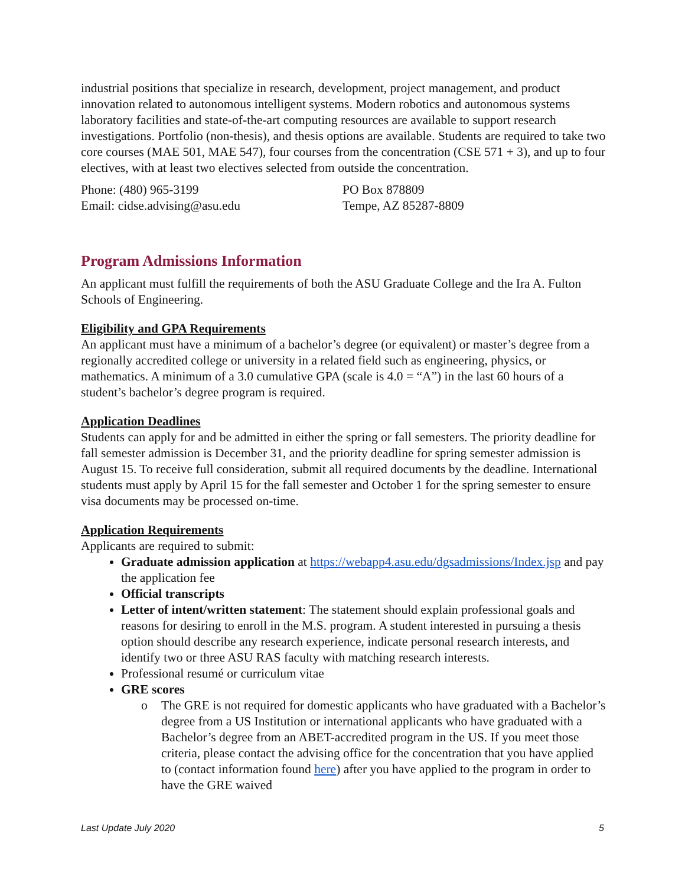industrial positions that specialize in research, development, project management, and product innovation related to autonomous intelligent systems. Modern robotics and autonomous systems laboratory facilities and state-of-the-art computing resources are available to support research investigations. Portfolio (non-thesis), and thesis options are available. Students are required to take two core courses (MAE 501, MAE 547), four courses from the concentration (CSE 571 + 3), and up to four electives, with at least two electives selected from outside the concentration.
Phone: (480) 965-3199
Email: cidse.advising@asu.edu
PO Box 878809
Tempe, AZ 85287-8809
Program Admissions Information
An applicant must fulfill the requirements of both the ASU Graduate College and the Ira A. Fulton Schools of Engineering.
Eligibility and GPA Requirements
An applicant must have a minimum of a bachelor’s degree (or equivalent) or master’s degree from a regionally accredited college or university in a related field such as engineering, physics, or mathematics. A minimum of a 3.0 cumulative GPA (scale is 4.0 = “A”) in the last 60 hours of a student’s bachelor’s degree program is required.
Application Deadlines
Students can apply for and be admitted in either the spring or fall semesters. The priority deadline for fall semester admission is December 31, and the priority deadline for spring semester admission is August 15. To receive full consideration, submit all required documents by the deadline. International students must apply by April 15 for the fall semester and October 1 for the spring semester to ensure visa documents may be processed on-time.
Application Requirements
Applicants are required to submit:
Graduate admission application at https://webapp4.asu.edu/dgsadmissions/Index.jsp and pay the application fee
Official transcripts
Letter of intent/written statement: The statement should explain professional goals and reasons for desiring to enroll in the M.S. program. A student interested in pursuing a thesis option should describe any research experience, indicate personal research interests, and identify two or three ASU RAS faculty with matching research interests.
Professional resumé or curriculum vitae
GRE scores
o The GRE is not required for domestic applicants who have graduated with a Bachelor’s degree from a US Institution or international applicants who have graduated with a Bachelor’s degree from an ABET-accredited program in the US. If you meet those criteria, please contact the advising office for the concentration that you have applied to (contact information found here) after you have applied to the program in order to have the GRE waived
Last Update July 2020 5